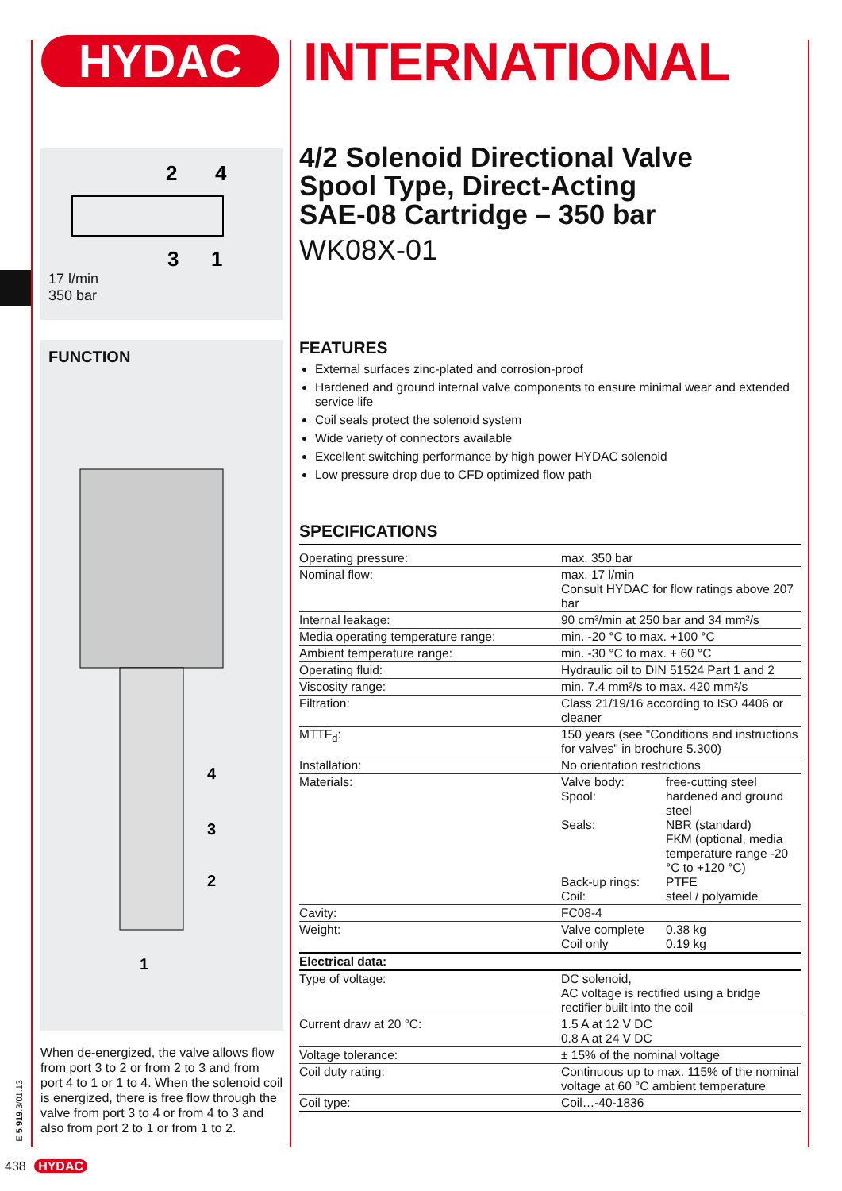HYDAC
INTERNATIONAL
2
4
3
1
17 l/min
350 bar
FUNCTION
4
3
2
1
When de-energized, the valve allows flow from port 3 to 2 or from 2 to 3 and from port 4 to 1 or 1 to 4. When the solenoid coil is energized, there is free flow through the valve from port 3 to 4 or from 4 to 3 and also from port 2 to 1 or from 1 to 2.
4/2 Solenoid Directional Valve
Spool Type, Direct-Acting
SAE-08 Cartridge – 350 bar
WK08X-01
FEATURES
External surfaces zinc-plated and corrosion-proof
Hardened and ground internal valve components to ensure minimal wear and extended service life
Coil seals protect the solenoid system
Wide variety of connectors available
Excellent switching performance by high power HYDAC solenoid
Low pressure drop due to CFD optimized flow path
SPECIFICATIONS
| Operating pressure: | max. 350 bar | |
| Nominal flow: | max. 17 l/min Consult HYDAC for flow ratings above 207 bar | |
| Internal leakage: | 90 cm³/min at 250 bar and 34 mm²/s | |
| Media operating temperature range: | min. -20 °C to max. +100 °C | |
| Ambient temperature range: | min. -30 °C to max. + 60 °C | |
| Operating fluid: | Hydraulic oil to DIN 51524 Part 1 and 2 | |
| Viscosity range: | min. 7.4 mm²/s to max. 420 mm²/s | |
| Filtration: | Class 21/19/16 according to ISO 4406 or cleaner | |
| MTTF<sub>d</sub>: | 150 years (see "Conditions and instructions for valves" in brochure 5.300) | |
| Installation: | No orientation restrictions | |
| Materials: | Valve body: Spool: Seals: Back-up rings: Coil: | free-cutting steel hardened and ground steel NBR (standard) FKM (optional, media temperature range -20 °C to +120 °C) PTFE steel / polyamide |
| Cavity: | FC08-4 | |
| Weight: | Valve complete Coil only | 0.38 kg 0.19 kg |
| Electrical data: | | |
| Type of voltage: | DC solenoid, AC voltage is rectified using a bridge rectifier built into the coil | |
| Current draw at 20 °C: | 1.5 A at 12 V DC 0.8 A at 24 V DC | |
| Voltage tolerance: | ± 15% of the nominal voltage | |
| Coil duty rating: | Continuous up to max. 115% of the nominal voltage at 60 °C ambient temperature | |
| Coil type: | Coil…-40-1836 | |
E 5.919.3/01.13
438 HYDAC